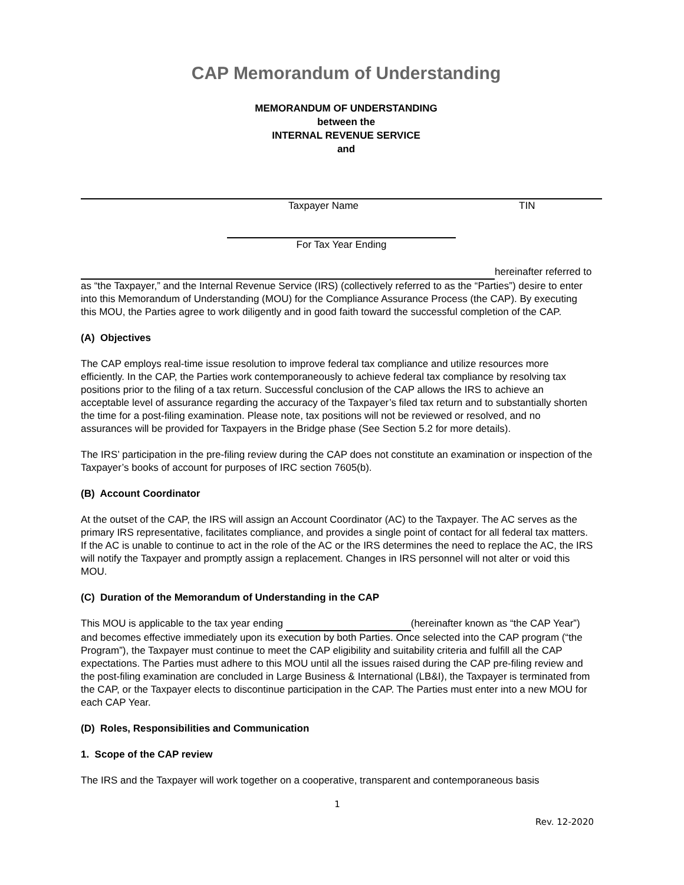CAP Memorandum of Understanding
MEMORANDUM OF UNDERSTANDING
between the
INTERNAL REVENUE SERVICE
and
Taxpayer Name TIN
For Tax Year Ending
hereinafter referred to as “the Taxpayer,” and the Internal Revenue Service (IRS) (collectively referred to as the “Parties”) desire to enter into this Memorandum of Understanding (MOU) for the Compliance Assurance Process (the CAP). By executing this MOU, the Parties agree to work diligently and in good faith toward the successful completion of the CAP.
(A) Objectives
The CAP employs real-time issue resolution to improve federal tax compliance and utilize resources more efficiently. In the CAP, the Parties work contemporaneously to achieve federal tax compliance by resolving tax positions prior to the filing of a tax return. Successful conclusion of the CAP allows the IRS to achieve an acceptable level of assurance regarding the accuracy of the Taxpayer’s filed tax return and to substantially shorten the time for a post-filing examination. Please note, tax positions will not be reviewed or resolved, and no assurances will be provided for Taxpayers in the Bridge phase (See Section 5.2 for more details).
The IRS’ participation in the pre-filing review during the CAP does not constitute an examination or inspection of the Taxpayer’s books of account for purposes of IRC section 7605(b).
(B) Account Coordinator
At the outset of the CAP, the IRS will assign an Account Coordinator (AC) to the Taxpayer. The AC serves as the primary IRS representative, facilitates compliance, and provides a single point of contact for all federal tax matters. If the AC is unable to continue to act in the role of the AC or the IRS determines the need to replace the AC, the IRS will notify the Taxpayer and promptly assign a replacement. Changes in IRS personnel will not alter or void this MOU.
(C) Duration of the Memorandum of Understanding in the CAP
This MOU is applicable to the tax year ending (hereinafter known as “the CAP Year”) and becomes effective immediately upon its execution by both Parties. Once selected into the CAP program (“the Program”), the Taxpayer must continue to meet the CAP eligibility and suitability criteria and fulfill all the CAP expectations. The Parties must adhere to this MOU until all the issues raised during the CAP pre-filing review and the post-filing examination are concluded in Large Business & International (LB&I), the Taxpayer is terminated from the CAP, or the Taxpayer elects to discontinue participation in the CAP. The Parties must enter into a new MOU for each CAP Year.
(D) Roles, Responsibilities and Communication
1. Scope of the CAP review
The IRS and the Taxpayer will work together on a cooperative, transparent and contemporaneous basis
1
Rev. 12-2020